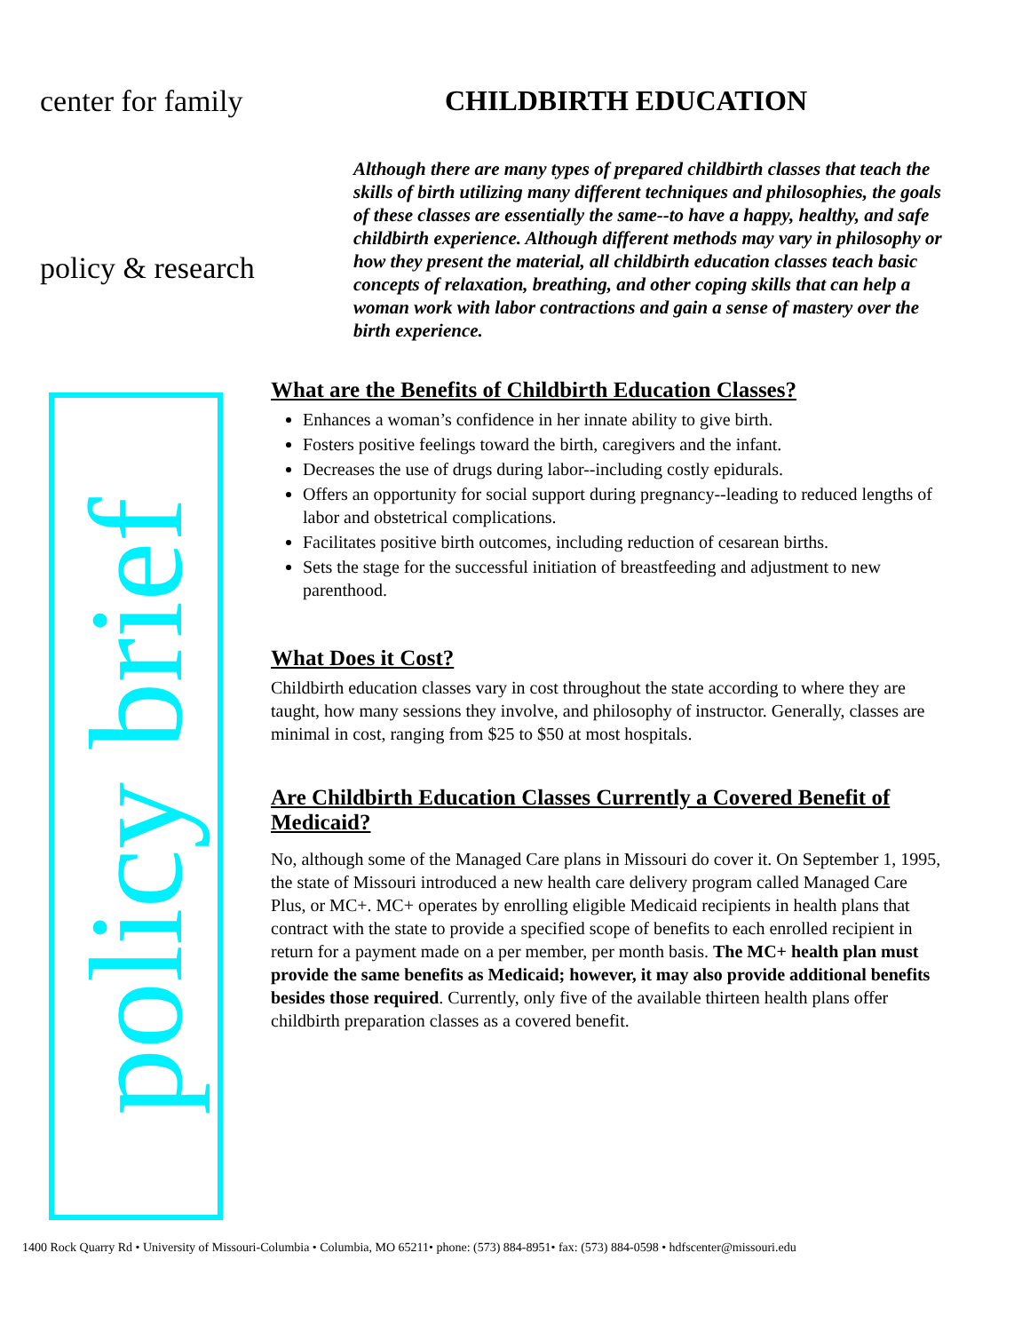center for family
policy & research
policy brief
CHILDBIRTH EDUCATION
Although there are many types of prepared childbirth classes that teach the skills of birth utilizing many different techniques and philosophies, the goals of these classes are essentially the same--to have a happy, healthy, and safe childbirth experience. Although different methods may vary in philosophy or how they present the material, all childbirth education classes teach basic concepts of relaxation, breathing, and other coping skills that can help a woman work with labor contractions and gain a sense of mastery over the birth experience.
What are the Benefits of Childbirth Education Classes?
Enhances a woman’s confidence in her innate ability to give birth.
Fosters positive feelings toward the birth, caregivers and the infant.
Decreases the use of drugs during labor--including costly epidurals.
Offers an opportunity for social support during pregnancy--leading to reduced lengths of labor and obstetrical complications.
Facilitates positive birth outcomes, including reduction of cesarean births.
Sets the stage for the successful initiation of breastfeeding and adjustment to new parenthood.
What Does it Cost?
Childbirth education classes vary in cost throughout the state according to where they are taught, how many sessions they involve, and philosophy of instructor. Generally, classes are minimal in cost, ranging from $25 to $50 at most hospitals.
Are Childbirth Education Classes Currently a Covered Benefit of Medicaid?
No, although some of the Managed Care plans in Missouri do cover it. On September 1, 1995, the state of Missouri introduced a new health care delivery program called Managed Care Plus, or MC+. MC+ operates by enrolling eligible Medicaid recipients in health plans that contract with the state to provide a specified scope of benefits to each enrolled recipient in return for a payment made on a per member, per month basis. The MC+ health plan must provide the same benefits as Medicaid; however, it may also provide additional benefits besides those required. Currently, only five of the available thirteen health plans offer childbirth preparation classes as a covered benefit.
1400 Rock Quarry Rd • University of Missouri-Columbia • Columbia, MO 65211• phone: (573) 884-8951• fax: (573) 884-0598 • hdfscenter@missouri.edu